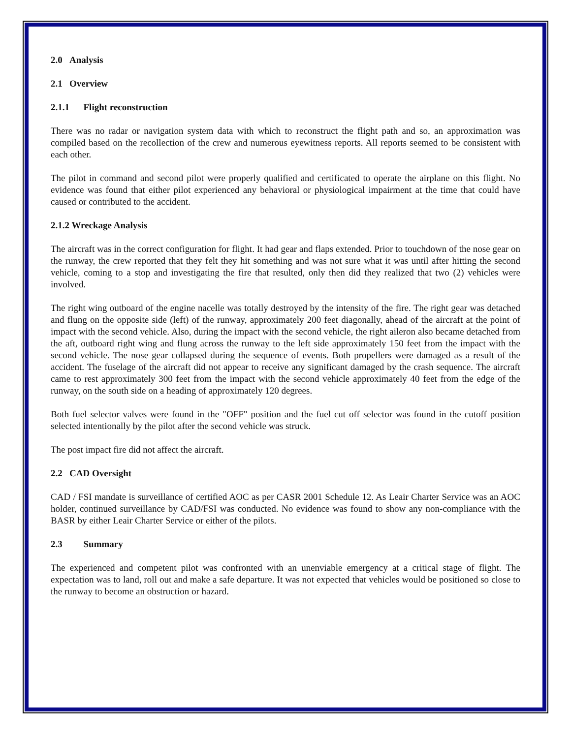2.0 Analysis
2.1 Overview
2.1.1 Flight reconstruction
There was no radar or navigation system data with which to reconstruct the flight path and so, an approximation was compiled based on the recollection of the crew and numerous eyewitness reports. All reports seemed to be consistent with each other.
The pilot in command and second pilot were properly qualified and certificated to operate the airplane on this flight. No evidence was found that either pilot experienced any behavioral or physiological impairment at the time that could have caused or contributed to the accident.
2.1.2 Wreckage Analysis
The aircraft was in the correct configuration for flight. It had gear and flaps extended. Prior to touchdown of the nose gear on the runway, the crew reported that they felt they hit something and was not sure what it was until after hitting the second vehicle, coming to a stop and investigating the fire that resulted, only then did they realized that two (2) vehicles were involved.
The right wing outboard of the engine nacelle was totally destroyed by the intensity of the fire. The right gear was detached and flung on the opposite side (left) of the runway, approximately 200 feet diagonally, ahead of the aircraft at the point of impact with the second vehicle. Also, during the impact with the second vehicle, the right aileron also became detached from the aft, outboard right wing and flung across the runway to the left side approximately 150 feet from the impact with the second vehicle. The nose gear collapsed during the sequence of events. Both propellers were damaged as a result of the accident. The fuselage of the aircraft did not appear to receive any significant damaged by the crash sequence. The aircraft came to rest approximately 300 feet from the impact with the second vehicle approximately 40 feet from the edge of the runway, on the south side on a heading of approximately 120 degrees.
Both fuel selector valves were found in the "OFF" position and the fuel cut off selector was found in the cutoff position selected intentionally by the pilot after the second vehicle was struck.
The post impact fire did not affect the aircraft.
2.2 CAD Oversight
CAD / FSI mandate is surveillance of certified AOC as per CASR 2001 Schedule 12. As Leair Charter Service was an AOC holder, continued surveillance by CAD/FSI was conducted. No evidence was found to show any non-compliance with the BASR by either Leair Charter Service or either of the pilots.
2.3 Summary
The experienced and competent pilot was confronted with an unenviable emergency at a critical stage of flight. The expectation was to land, roll out and make a safe departure. It was not expected that vehicles would be positioned so close to the runway to become an obstruction or hazard.